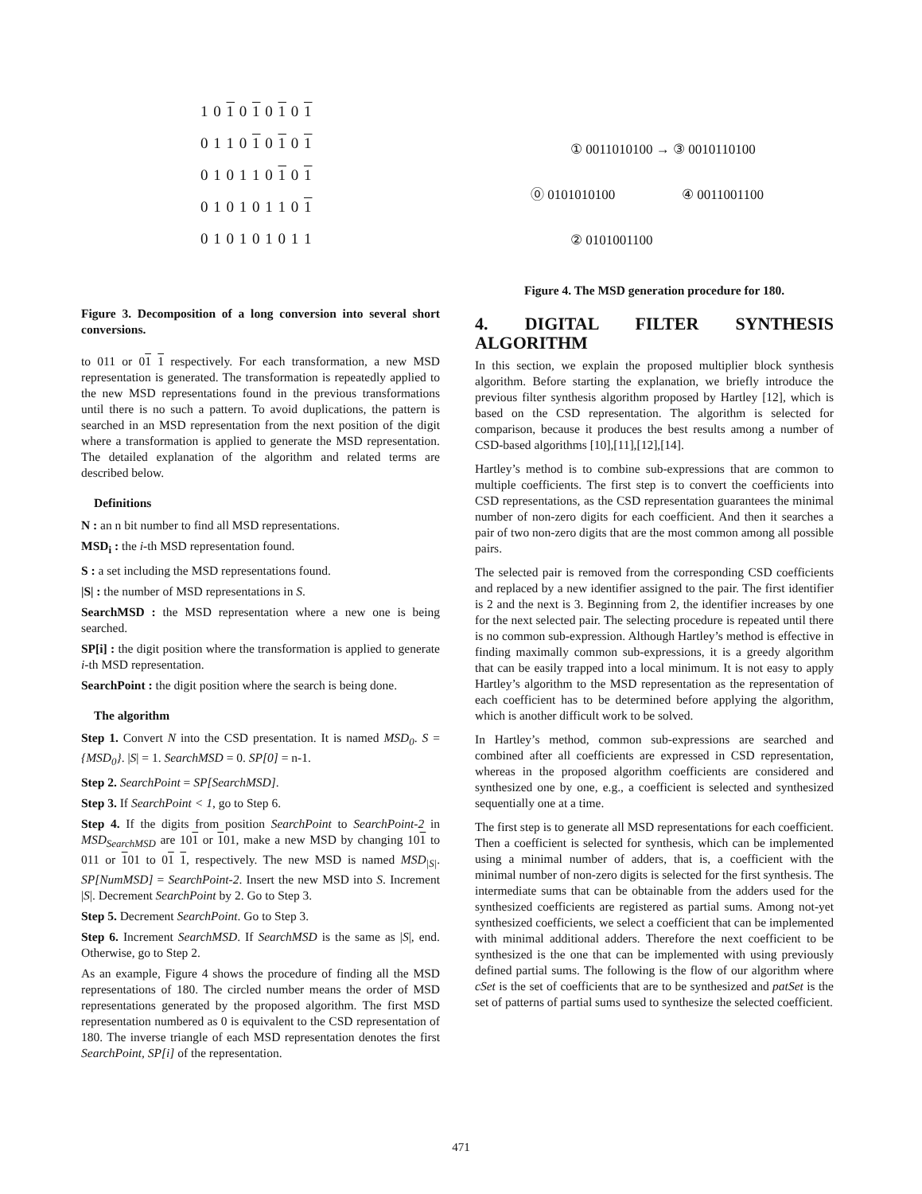1 0 1 0 1 0 1 0 1
0 1 1 0 1 0 1 0 1
0 1 0 1 1 0 1 0 1
0 1 0 1 0 1 1 0 1
0 1 0 1 0 1 0 1 1
Figure 3. Decomposition of a long conversion into several short conversions.
to 011 or 01 1 respectively. For each transformation, a new MSD representation is generated. The transformation is repeatedly applied to the new MSD representations found in the previous transformations until there is no such a pattern. To avoid duplications, the pattern is searched in an MSD representation from the next position of the digit where a transformation is applied to generate the MSD representation. The detailed explanation of the algorithm and related terms are described below.
Definitions
N : an n bit number to find all MSD representations.
MSD<sub>i</sub> : the i-th MSD representation found.
S : a set including the MSD representations found.
|S| : the number of MSD representations in S.
SearchMSD : the MSD representation where a new one is being searched.
SP[i] : the digit position where the transformation is applied to generate i-th MSD representation.
SearchPoint : the digit position where the search is being done.
The algorithm
Step 1. Convert N into the CSD presentation. It is named MSD<sub>0</sub>. S = {MSD<sub>0</sub>}. |S| = 1. SearchMSD = 0. SP[0] = n-1.
Step 2. SearchPoint = SP[SearchMSD].
Step 3. If SearchPoint < 1, go to Step 6.
Step 4. If the digits from position SearchPoint to SearchPoint-2 in MSD<sub>SearchMSD</sub> are 101 or 101, make a new MSD by changing 101 to 011 or 101 to 01 1, respectively. The new MSD is named MSD<sub>|S|</sub>. SP[NumMSD] = SearchPoint-2. Insert the new MSD into S. Increment |S|. Decrement SearchPoint by 2. Go to Step 3.
Step 5. Decrement SearchPoint. Go to Step 3.
Step 6. Increment SearchMSD. If SearchMSD is the same as |S|, end. Otherwise, go to Step 2.
As an example, Figure 4 shows the procedure of finding all the MSD representations of 180. The circled number means the order of MSD representations generated by the proposed algorithm. The first MSD representation numbered as 0 is equivalent to the CSD representation of 180. The inverse triangle of each MSD representation denotes the first SearchPoint, SP[i] of the representation.
① 0011010100 → ③ 0010110100
⓪ 0101010100 ④ 0011001100
② 0101001100
Figure 4. The MSD generation procedure for 180.
4. DIGITAL FILTER SYNTHESIS ALGORITHM
In this section, we explain the proposed multiplier block synthesis algorithm. Before starting the explanation, we briefly introduce the previous filter synthesis algorithm proposed by Hartley [12], which is based on the CSD representation. The algorithm is selected for comparison, because it produces the best results among a number of CSD-based algorithms [10],[11],[12],[14].
Hartley’s method is to combine sub-expressions that are common to multiple coefficients. The first step is to convert the coefficients into CSD representations, as the CSD representation guarantees the minimal number of non-zero digits for each coefficient. And then it searches a pair of two non-zero digits that are the most common among all possible pairs.
The selected pair is removed from the corresponding CSD coefficients and replaced by a new identifier assigned to the pair. The first identifier is 2 and the next is 3. Beginning from 2, the identifier increases by one for the next selected pair. The selecting procedure is repeated until there is no common sub-expression. Although Hartley’s method is effective in finding maximally common sub-expressions, it is a greedy algorithm that can be easily trapped into a local minimum. It is not easy to apply Hartley’s algorithm to the MSD representation as the representation of each coefficient has to be determined before applying the algorithm, which is another difficult work to be solved.
In Hartley’s method, common sub-expressions are searched and combined after all coefficients are expressed in CSD representation, whereas in the proposed algorithm coefficients are considered and synthesized one by one, e.g., a coefficient is selected and synthesized sequentially one at a time.
The first step is to generate all MSD representations for each coefficient. Then a coefficient is selected for synthesis, which can be implemented using a minimal number of adders, that is, a coefficient with the minimal number of non-zero digits is selected for the first synthesis. The intermediate sums that can be obtainable from the adders used for the synthesized coefficients are registered as partial sums. Among not-yet synthesized coefficients, we select a coefficient that can be implemented with minimal additional adders. Therefore the next coefficient to be synthesized is the one that can be implemented with using previously defined partial sums. The following is the flow of our algorithm where cSet is the set of coefficients that are to be synthesized and patSet is the set of patterns of partial sums used to synthesize the selected coefficient.
471